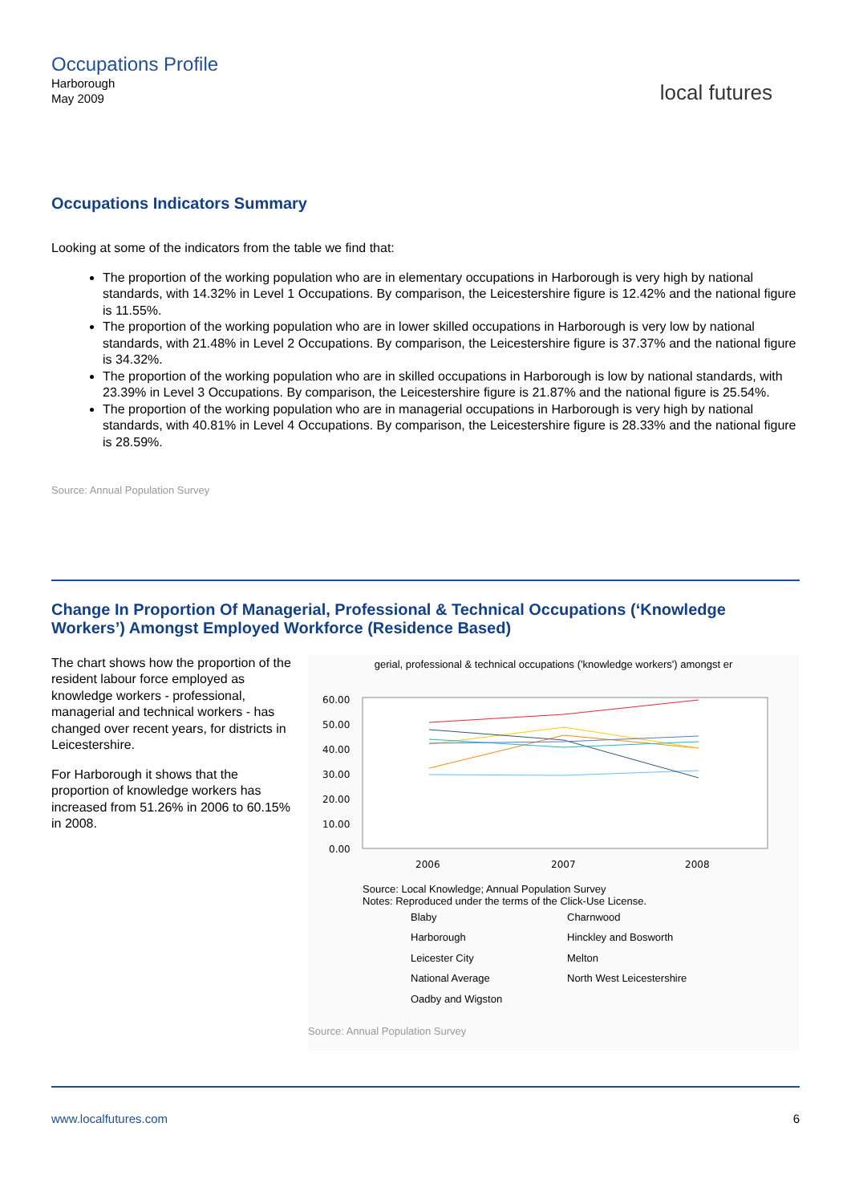Occupations Profile
Harborough
May 2009
local futures
Occupations Indicators Summary
Looking at some of the indicators from the table we find that:
The proportion of the working population who are in elementary occupations in Harborough is very high by national standards, with 14.32% in Level 1 Occupations. By comparison, the Leicestershire figure is 12.42% and the national figure is 11.55%.
The proportion of the working population who are in lower skilled occupations in Harborough is very low by national standards, with 21.48% in Level 2 Occupations. By comparison, the Leicestershire figure is 37.37% and the national figure is 34.32%.
The proportion of the working population who are in skilled occupations in Harborough is low by national standards, with 23.39% in Level 3 Occupations. By comparison, the Leicestershire figure is 21.87% and the national figure is 25.54%.
The proportion of the working population who are in managerial occupations in Harborough is very high by national standards, with 40.81% in Level 4 Occupations. By comparison, the Leicestershire figure is 28.33% and the national figure is 28.59%.
Source: Annual Population Survey
Change In Proportion Of Managerial, Professional & Technical Occupations (‘Knowledge Workers’) Amongst Employed Workforce (Residence Based)
The chart shows how the proportion of the resident labour force employed as knowledge workers - professional, managerial and technical workers - has changed over recent years, for districts in Leicestershire.
For Harborough it shows that the proportion of knowledge workers has increased from 51.26% in 2006 to 60.15% in 2008.
gerial, professional & technical occupations ('knowledge workers') amongst er
60.00
50.00
40.00
30.00
20.00
10.00
0.00
2006
2007
2008
Source: Local Knowledge; Annual Population Survey
Notes: Reproduced under the terms of the Click-Use License.
Blaby Charnwood Harborough Hinckley and Bosworth Leicester City Melton National Average North West Leicestershire Oadby and Wigston
Source: Annual Population Survey
www.localfutures.com 6